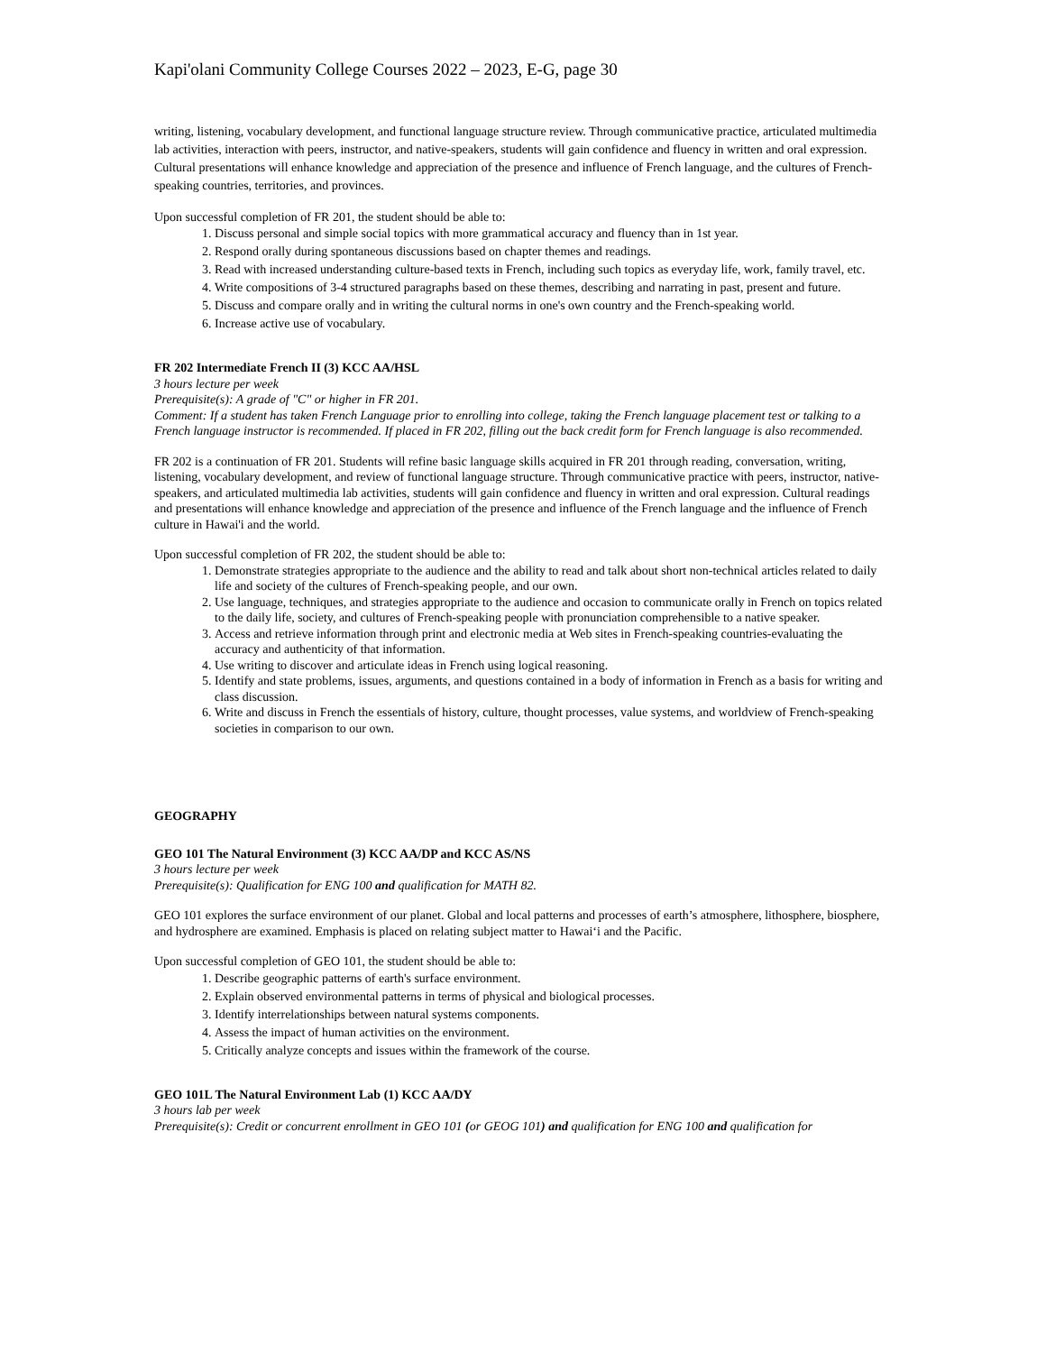Kapi'olani Community College Courses 2022 – 2023, E-G, page 30
writing, listening, vocabulary development, and functional language structure review. Through communicative practice, articulated multimedia lab activities, interaction with peers, instructor, and native-speakers, students will gain confidence and fluency in written and oral expression. Cultural presentations will enhance knowledge and appreciation of the presence and influence of French language, and the cultures of French-speaking countries, territories, and provinces.
Upon successful completion of FR 201, the student should be able to:
1. Discuss personal and simple social topics with more grammatical accuracy and fluency than in 1st year.
2. Respond orally during spontaneous discussions based on chapter themes and readings.
3. Read with increased understanding culture-based texts in French, including such topics as everyday life, work, family travel, etc.
4. Write compositions of 3-4 structured paragraphs based on these themes, describing and narrating in past, present and future.
5. Discuss and compare orally and in writing the cultural norms in one's own country and the French-speaking world.
6. Increase active use of vocabulary.
FR 202 Intermediate French II (3) KCC AA/HSL
3 hours lecture per week
Prerequisite(s): A grade of "C" or higher in FR 201.
Comment: If a student has taken French Language prior to enrolling into college, taking the French language placement test or talking to a French language instructor is recommended. If placed in FR 202, filling out the back credit form for French language is also recommended.
FR 202 is a continuation of FR 201. Students will refine basic language skills acquired in FR 201 through reading, conversation, writing, listening, vocabulary development, and review of functional language structure. Through communicative practice with peers, instructor, native-speakers, and articulated multimedia lab activities, students will gain confidence and fluency in written and oral expression. Cultural readings and presentations will enhance knowledge and appreciation of the presence and influence of the French language and the influence of French culture in Hawai'i and the world.
Upon successful completion of FR 202, the student should be able to:
1. Demonstrate strategies appropriate to the audience and the ability to read and talk about short non-technical articles related to daily life and society of the cultures of French-speaking people, and our own.
2. Use language, techniques, and strategies appropriate to the audience and occasion to communicate orally in French on topics related to the daily life, society, and cultures of French-speaking people with pronunciation comprehensible to a native speaker.
3. Access and retrieve information through print and electronic media at Web sites in French-speaking countries-evaluating the accuracy and authenticity of that information.
4. Use writing to discover and articulate ideas in French using logical reasoning.
5. Identify and state problems, issues, arguments, and questions contained in a body of information in French as a basis for writing and class discussion.
6. Write and discuss in French the essentials of history, culture, thought processes, value systems, and worldview of French-speaking societies in comparison to our own.
GEOGRAPHY
GEO 101 The Natural Environment (3) KCC AA/DP and KCC AS/NS
3 hours lecture per week
Prerequisite(s): Qualification for ENG 100 and qualification for MATH 82.
GEO 101 explores the surface environment of our planet. Global and local patterns and processes of earth’s atmosphere, lithosphere, biosphere, and hydrosphere are examined. Emphasis is placed on relating subject matter to Hawaiʻi and the Pacific.
Upon successful completion of GEO 101, the student should be able to:
1. Describe geographic patterns of earth's surface environment.
2. Explain observed environmental patterns in terms of physical and biological processes.
3. Identify interrelationships between natural systems components.
4. Assess the impact of human activities on the environment.
5. Critically analyze concepts and issues within the framework of the course.
GEO 101L The Natural Environment Lab (1) KCC AA/DY
3 hours lab per week
Prerequisite(s): Credit or concurrent enrollment in GEO 101 (or GEOG 101) and qualification for ENG 100 and qualification for